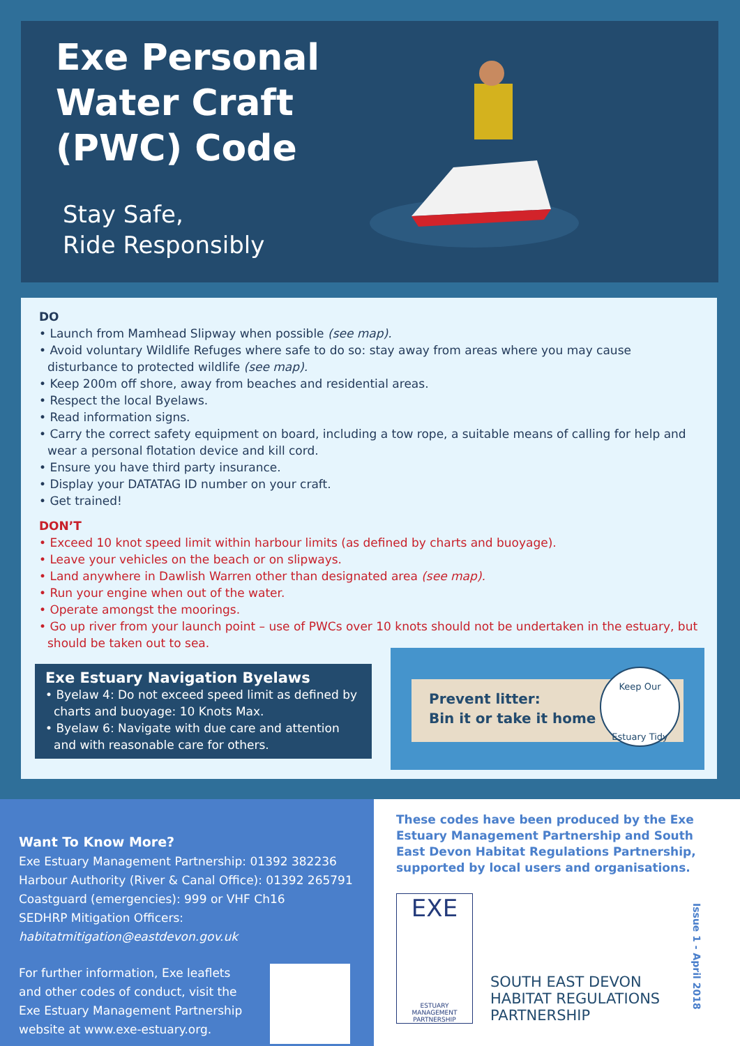Exe Personal
Water Craft
(PWC) Code
Stay Safe,
Ride Responsibly
DO
• Launch from Mamhead Slipway when possible (see map).
• Avoid voluntary Wildlife Refuges where safe to do so: stay away from areas where you may cause disturbance to protected wildlife (see map).
• Keep 200m off shore, away from beaches and residential areas.
• Respect the local Byelaws.
• Read information signs.
• Carry the correct safety equipment on board, including a tow rope, a suitable means of calling for help and wear a personal flotation device and kill cord.
• Ensure you have third party insurance.
• Display your DATATAG ID number on your craft.
• Get trained!
DON’T
• Exceed 10 knot speed limit within harbour limits (as defined by charts and buoyage).
• Leave your vehicles on the beach or on slipways.
• Land anywhere in Dawlish Warren other than designated area (see map).
• Run your engine when out of the water.
• Operate amongst the moorings.
• Go up river from your launch point – use of PWCs over 10 knots should not be undertaken in the estuary, but should be taken out to sea.
Exe Estuary Navigation Byelaws
• Byelaw 4: Do not exceed speed limit as defined by charts and buoyage: 10 Knots Max.
• Byelaw 6: Navigate with due care and attention and with reasonable care for others.
Prevent litter:
Bin it or take it home
Keep Our
Estuary Tidy
Want To Know More?
Exe Estuary Management Partnership: 01392 382236
Harbour Authority (River & Canal Office): 01392 265791
Coastguard (emergencies): 999 or VHF Ch16
SEDHRP Mitigation Officers: habitatmitigation@eastdevon.gov.uk
For further information, Exe leaflets and other codes of conduct, visit the Exe Estuary Management Partnership website at www.exe-estuary.org.
These codes have been produced by the Exe Estuary Management Partnership and South East Devon Habitat Regulations Partnership, supported by local users and organisations.
EXE
ESTUARY
MANAGEMENT
PARTNERSHIP
SOUTH EAST DEVON
HABITAT REGULATIONS
PARTNERSHIP
Issue 1 - April 2018